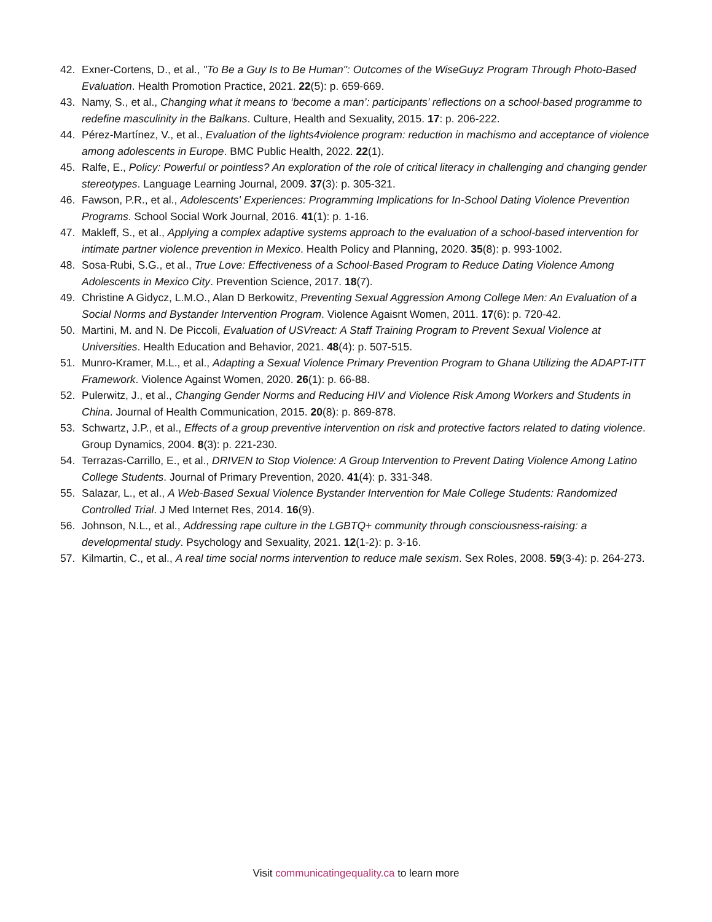42. Exner-Cortens, D., et al., "To Be a Guy Is to Be Human": Outcomes of the WiseGuyz Program Through Photo-Based Evaluation. Health Promotion Practice, 2021. 22(5): p. 659-669.
43. Namy, S., et al., Changing what it means to ‘become a man’: participants’ reflections on a school-based programme to redefine masculinity in the Balkans. Culture, Health and Sexuality, 2015. 17: p. 206-222.
44. Pérez-Martínez, V., et al., Evaluation of the lights4violence program: reduction in machismo and acceptance of violence among adolescents in Europe. BMC Public Health, 2022. 22(1).
45. Ralfe, E., Policy: Powerful or pointless? An exploration of the role of critical literacy in challenging and changing gender stereotypes. Language Learning Journal, 2009. 37(3): p. 305-321.
46. Fawson, P.R., et al., Adolescents' Experiences: Programming Implications for In-School Dating Violence Prevention Programs. School Social Work Journal, 2016. 41(1): p. 1-16.
47. Makleff, S., et al., Applying a complex adaptive systems approach to the evaluation of a school-based intervention for intimate partner violence prevention in Mexico. Health Policy and Planning, 2020. 35(8): p. 993-1002.
48. Sosa-Rubi, S.G., et al., True Love: Effectiveness of a School-Based Program to Reduce Dating Violence Among Adolescents in Mexico City. Prevention Science, 2017. 18(7).
49. Christine A Gidycz, L.M.O., Alan D Berkowitz, Preventing Sexual Aggression Among College Men: An Evaluation of a Social Norms and Bystander Intervention Program. Violence Agaisnt Women, 2011. 17(6): p. 720-42.
50. Martini, M. and N. De Piccoli, Evaluation of USVreact: A Staff Training Program to Prevent Sexual Violence at Universities. Health Education and Behavior, 2021. 48(4): p. 507-515.
51. Munro-Kramer, M.L., et al., Adapting a Sexual Violence Primary Prevention Program to Ghana Utilizing the ADAPT-ITT Framework. Violence Against Women, 2020. 26(1): p. 66-88.
52. Pulerwitz, J., et al., Changing Gender Norms and Reducing HIV and Violence Risk Among Workers and Students in China. Journal of Health Communication, 2015. 20(8): p. 869-878.
53. Schwartz, J.P., et al., Effects of a group preventive intervention on risk and protective factors related to dating violence. Group Dynamics, 2004. 8(3): p. 221-230.
54. Terrazas-Carrillo, E., et al., DRIVEN to Stop Violence: A Group Intervention to Prevent Dating Violence Among Latino College Students. Journal of Primary Prevention, 2020. 41(4): p. 331-348.
55. Salazar, L., et al., A Web-Based Sexual Violence Bystander Intervention for Male College Students: Randomized Controlled Trial. J Med Internet Res, 2014. 16(9).
56. Johnson, N.L., et al., Addressing rape culture in the LGBTQ+ community through consciousness-raising: a developmental study. Psychology and Sexuality, 2021. 12(1-2): p. 3-16.
57. Kilmartin, C., et al., A real time social norms intervention to reduce male sexism. Sex Roles, 2008. 59(3-4): p. 264-273.
Visit communicatingequality.ca to learn more